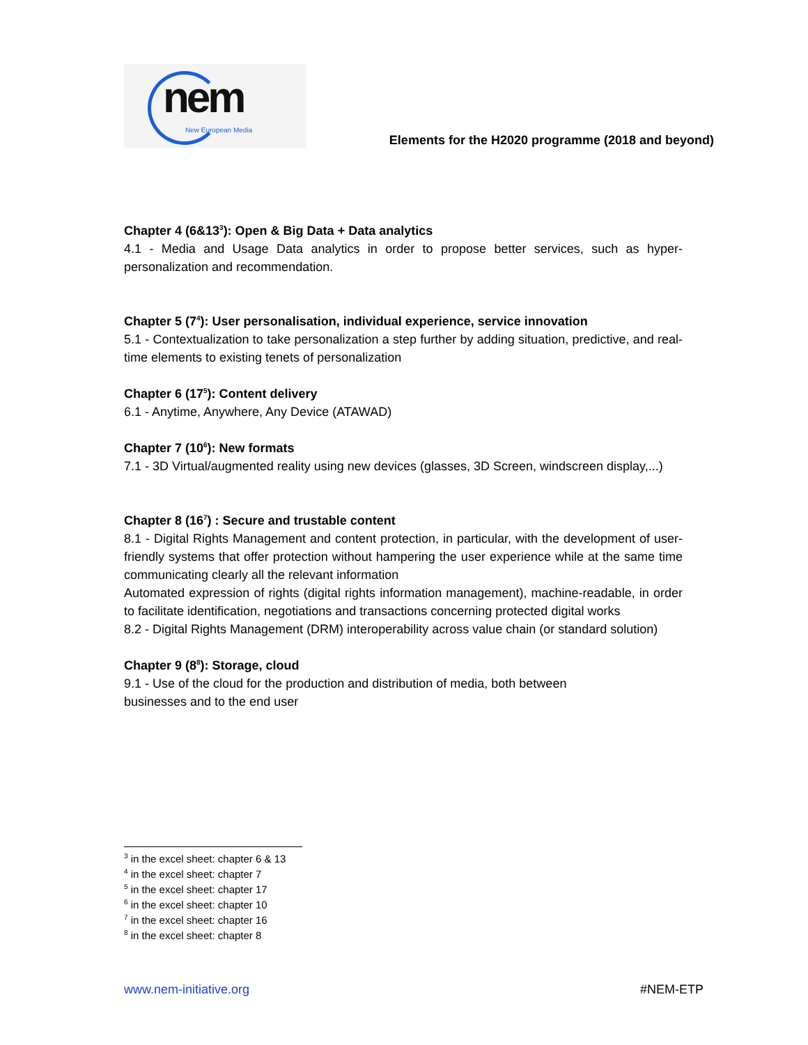nem
New European Media
Elements for the H2020 programme (2018 and beyond)
Chapter 4 (6&13<sup>3</sup>): Open & Big Data + Data analytics
4.1 - Media and Usage Data analytics in order to propose better services, such as hyper-personalization and recommendation.
Chapter 5 (7<sup>4</sup>): User personalisation, individual experience, service innovation
5.1 - Contextualization to take personalization a step further by adding situation, predictive, and real-time elements to existing tenets of personalization
Chapter 6 (17<sup>5</sup>): Content delivery
6.1 - Anytime, Anywhere, Any Device (ATAWAD)
Chapter 7 (10<sup>6</sup>): New formats
7.1 - 3D Virtual/augmented reality using new devices (glasses, 3D Screen, windscreen display,...)
Chapter 8 (16<sup>7</sup>) : Secure and trustable content
8.1 - Digital Rights Management and content protection, in particular, with the development of user-friendly systems that offer protection without hampering the user experience while at the same time communicating clearly all the relevant information
Automated expression of rights (digital rights information management), machine-readable, in order to facilitate identification, negotiations and transactions concerning protected digital works
8.2 - Digital Rights Management (DRM) interoperability across value chain (or standard solution)
Chapter 9 (8<sup>8</sup>): Storage, cloud
9.1 - Use of the cloud for the production and distribution of media, both between
businesses and to the end user
<sup>3</sup> in the excel sheet: chapter 6 & 13
<sup>4</sup> in the excel sheet: chapter 7
<sup>5</sup> in the excel sheet: chapter 17
<sup>6</sup> in the excel sheet: chapter 10
<sup>7</sup> in the excel sheet: chapter 16
<sup>8</sup> in the excel sheet: chapter 8
www.nem-initiative.org #NEM-ETP